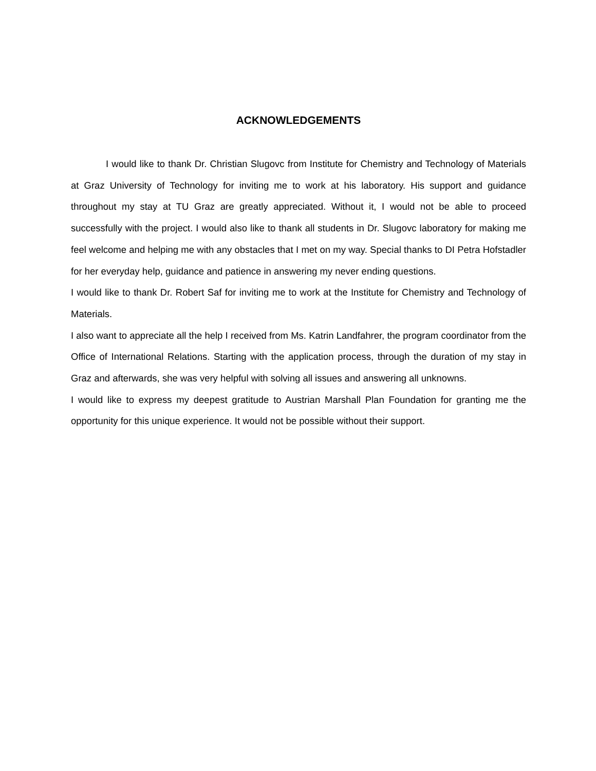ACKNOWLEDGEMENTS
I would like to thank Dr. Christian Slugovc from Institute for Chemistry and Technology of Materials at Graz University of Technology for inviting me to work at his laboratory. His support and guidance throughout my stay at TU Graz are greatly appreciated. Without it, I would not be able to proceed successfully with the project. I would also like to thank all students in Dr. Slugovc laboratory for making me feel welcome and helping me with any obstacles that I met on my way. Special thanks to DI Petra Hofstadler for her everyday help, guidance and patience in answering my never ending questions.
I would like to thank Dr. Robert Saf for inviting me to work at the Institute for Chemistry and Technology of Materials.
I also want to appreciate all the help I received from Ms. Katrin Landfahrer, the program coordinator from the Office of International Relations. Starting with the application process, through the duration of my stay in Graz and afterwards, she was very helpful with solving all issues and answering all unknowns.
I would like to express my deepest gratitude to Austrian Marshall Plan Foundation for granting me the opportunity for this unique experience. It would not be possible without their support.